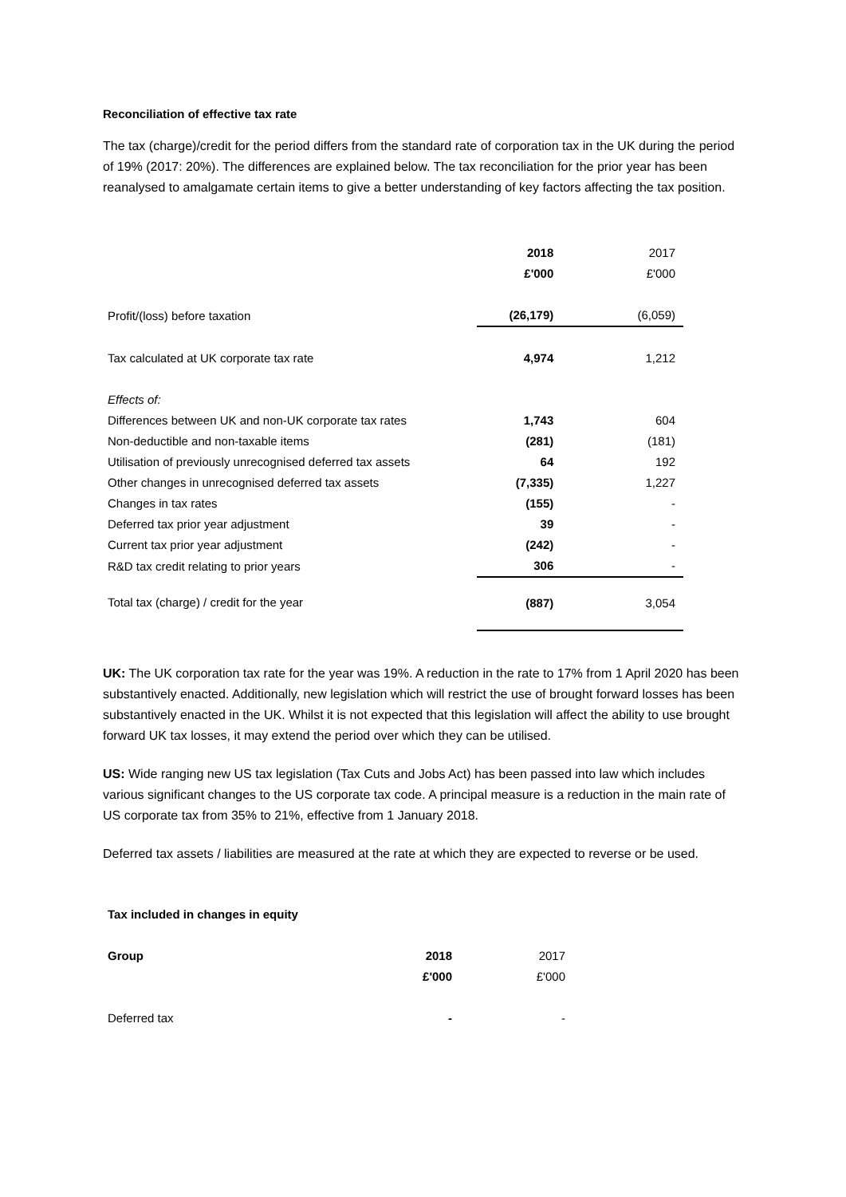Reconciliation of effective tax rate
The tax (charge)/credit for the period differs from the standard rate of corporation tax in the UK during the period of 19% (2017: 20%). The differences are explained below. The tax reconciliation for the prior year has been reanalysed to amalgamate certain items to give a better understanding of key factors affecting the tax position.
| | 2018 | 2017 |
| | £'000 | £'000 |
| Profit/(loss) before taxation | (26,179) | (6,059) |
| Tax calculated at UK corporate tax rate | 4,974 | 1,212 |
| Effects of: | | |
| Differences between UK and non-UK corporate tax rates | 1,743 | 604 |
| Non-deductible and non-taxable items | (281) | (181) |
| Utilisation of previously unrecognised deferred tax assets | 64 | 192 |
| Other changes in unrecognised deferred tax assets | (7,335) | 1,227 |
| Changes in tax rates | (155) | - |
| Deferred tax prior year adjustment | 39 | - |
| Current tax prior year adjustment | (242) | - |
| R&D tax credit relating to prior years | 306 | - |
| Total tax (charge) / credit for the year | (887) | 3,054 |
UK: The UK corporation tax rate for the year was 19%. A reduction in the rate to 17% from 1 April 2020 has been substantively enacted. Additionally, new legislation which will restrict the use of brought forward losses has been substantively enacted in the UK. Whilst it is not expected that this legislation will affect the ability to use brought forward UK tax losses, it may extend the period over which they can be utilised.
US: Wide ranging new US tax legislation (Tax Cuts and Jobs Act) has been passed into law which includes various significant changes to the US corporate tax code. A principal measure is a reduction in the main rate of US corporate tax from 35% to 21%, effective from 1 January 2018.
Deferred tax assets / liabilities are measured at the rate at which they are expected to reverse or be used.
| Tax included in changes in equity | | |
| Group | 2018 | 2017 |
| | £'000 | £'000 |
| Deferred tax | - | - |